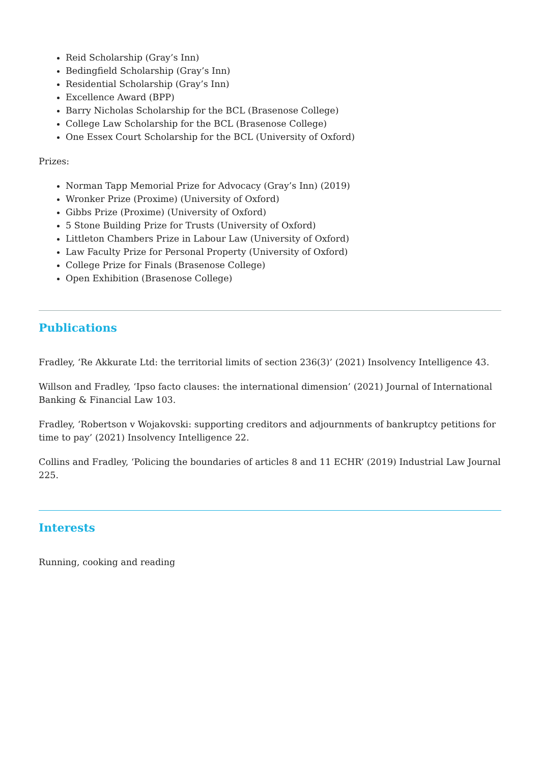Reid Scholarship (Gray’s Inn)
Bedingfield Scholarship (Gray’s Inn)
Residential Scholarship (Gray’s Inn)
Excellence Award (BPP)
Barry Nicholas Scholarship for the BCL (Brasenose College)
College Law Scholarship for the BCL (Brasenose College)
One Essex Court Scholarship for the BCL (University of Oxford)
Prizes:
Norman Tapp Memorial Prize for Advocacy (Gray’s Inn) (2019)
Wronker Prize (Proxime) (University of Oxford)
Gibbs Prize (Proxime) (University of Oxford)
5 Stone Building Prize for Trusts (University of Oxford)
Littleton Chambers Prize in Labour Law (University of Oxford)
Law Faculty Prize for Personal Property (University of Oxford)
College Prize for Finals (Brasenose College)
Open Exhibition (Brasenose College)
Publications
Fradley, ‘Re Akkurate Ltd: the territorial limits of section 236(3)’ (2021) Insolvency Intelligence 43.
Willson and Fradley, ‘Ipso facto clauses: the international dimension’ (2021) Journal of International Banking & Financial Law 103.
Fradley, ‘Robertson v Wojakovski: supporting creditors and adjournments of bankruptcy petitions for time to pay’ (2021) Insolvency Intelligence 22.
Collins and Fradley, ‘Policing the boundaries of articles 8 and 11 ECHR’ (2019) Industrial Law Journal 225.
Interests
Running, cooking and reading